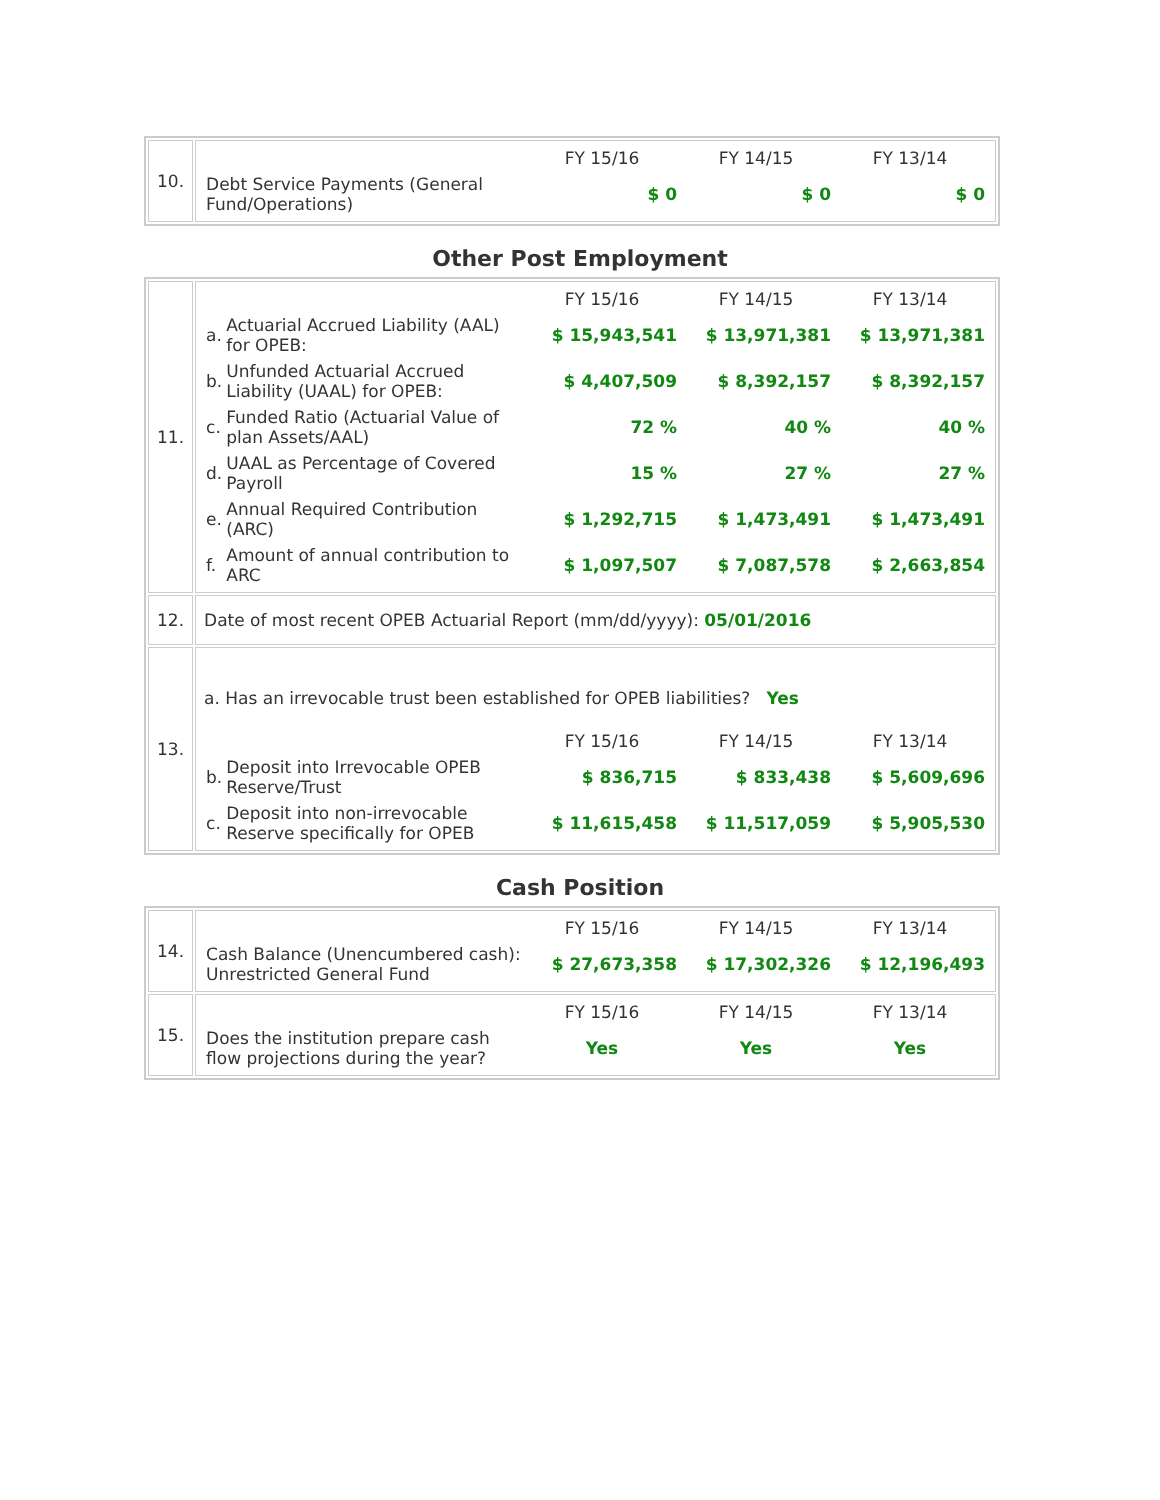| 10. | / / FY 15/16 / FY 14/15 / FY 13/14 / / Debt Service Payments (General Fund/Operations) / $ 0 / $ 0 / $ 0 / |
Other Post Employment
| 11. | / / / FY 15/16 / FY 14/15 / FY 13/14 / / a. / Actuarial Accrued Liability (AAL) for OPEB: / $ 15,943,541 / $ 13,971,381 / $ 13,971,381 / / b. / Unfunded Actuarial Accrued Liability (UAAL) for OPEB: / $ 4,407,509 / $ 8,392,157 / $ 8,392,157 / / c. / Funded Ratio (Actuarial Value of plan Assets/AAL) / 72 % / 40 % / 40 % / / d. / UAAL as Percentage of Covered Payroll / 15 % / 27 % / 27 % / / e. / Annual Required Contribution (ARC) / $ 1,292,715 / $ 1,473,491 / $ 1,473,491 / / f. / Amount of annual contribution to ARC / $ 1,097,507 / $ 7,087,578 / $ 2,663,854 / |
| 12. | Date of most recent OPEB Actuarial Report (mm/dd/yyyy): 05/01/2016 |
| 13. | a. Has an irrevocable trust been established for OPEB liabilities? Yes / / / FY 15/16 / FY 14/15 / FY 13/14 / / b. / Deposit into Irrevocable OPEB Reserve/Trust / $ 836,715 / $ 833,438 / $ 5,609,696 / / c. / Deposit into non-irrevocable Reserve specifically for OPEB / $ 11,615,458 / $ 11,517,059 / $ 5,905,530 / |
Cash Position
| 14. | / / FY 15/16 / FY 14/15 / FY 13/14 / / Cash Balance (Unencumbered cash): Unrestricted General Fund / $ 27,673,358 / $ 17,302,326 / $ 12,196,493 / |
| 15. | / / FY 15/16 / FY 14/15 / FY 13/14 / / Does the institution prepare cash flow projections during the year? / Yes / Yes / Yes / |